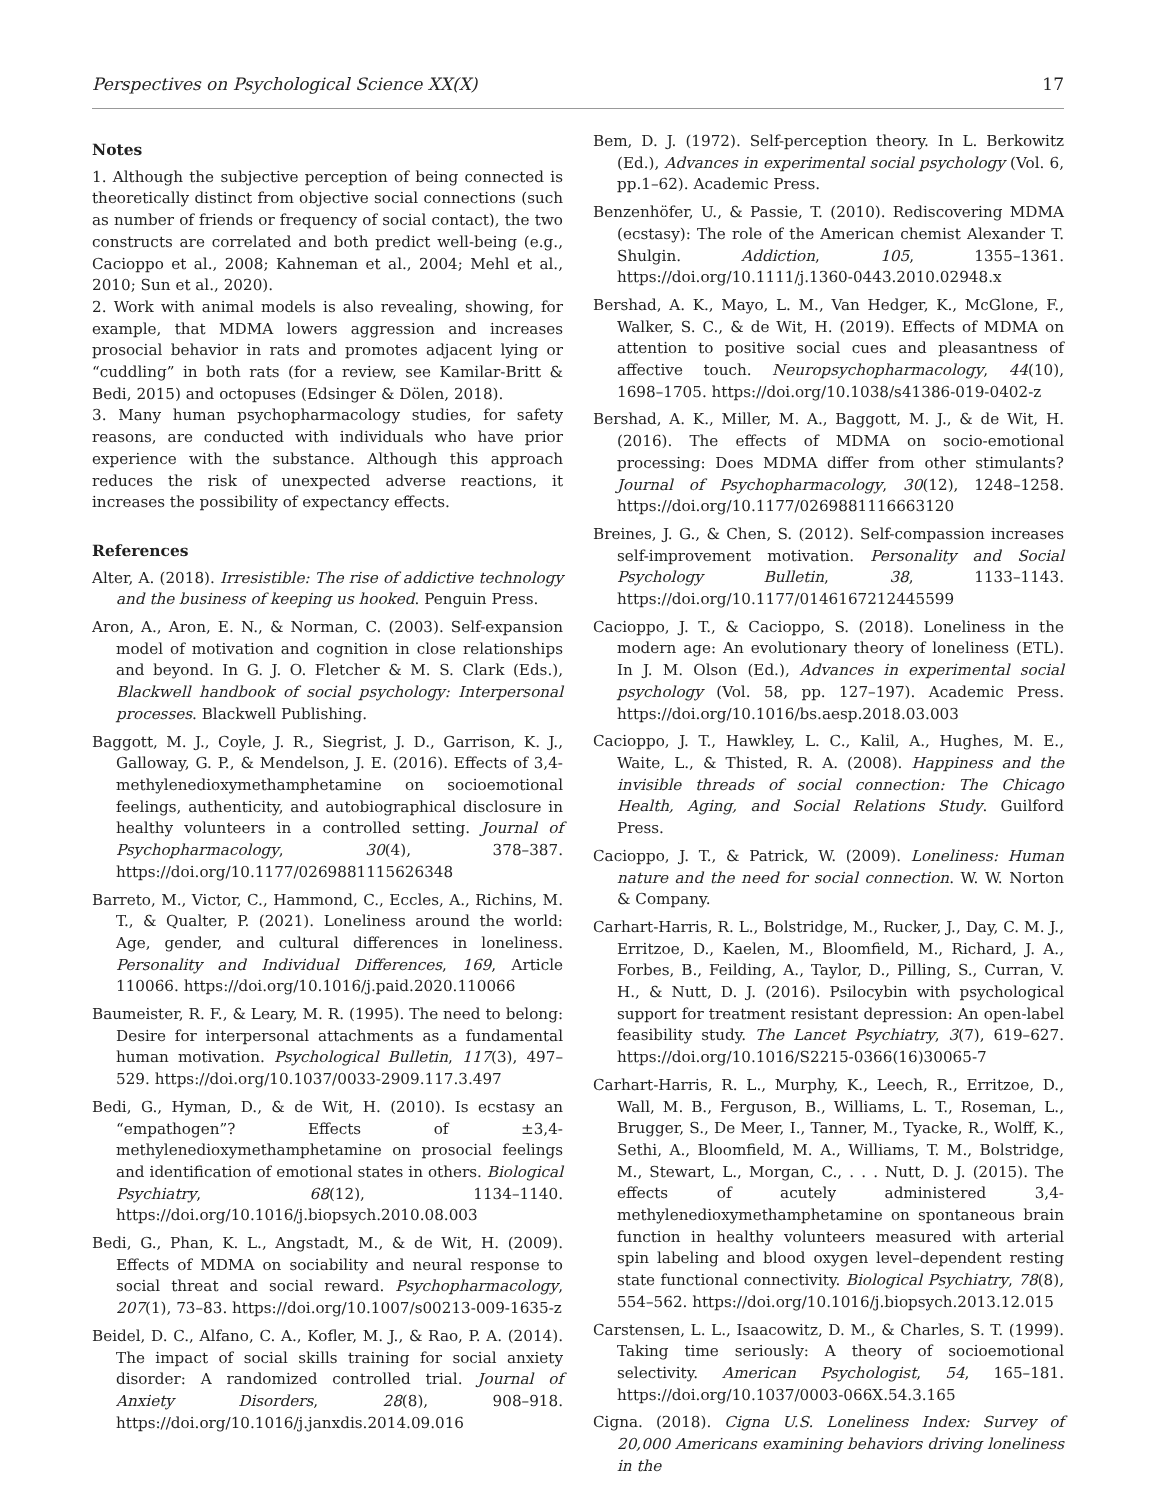Perspectives on Psychological Science XX(X) 17
Notes
1. Although the subjective perception of being connected is theoretically distinct from objective social connections (such as number of friends or frequency of social contact), the two constructs are correlated and both predict well-being (e.g., Cacioppo et al., 2008; Kahneman et al., 2004; Mehl et al., 2010; Sun et al., 2020).
2. Work with animal models is also revealing, showing, for example, that MDMA lowers aggression and increases prosocial behavior in rats and promotes adjacent lying or “cuddling” in both rats (for a review, see Kamilar-Britt & Bedi, 2015) and octopuses (Edsinger & Dölen, 2018).
3. Many human psychopharmacology studies, for safety reasons, are conducted with individuals who have prior experience with the substance. Although this approach reduces the risk of unexpected adverse reactions, it increases the possibility of expectancy effects.
References
Alter, A. (2018). Irresistible: The rise of addictive technology and the business of keeping us hooked. Penguin Press.
Aron, A., Aron, E. N., & Norman, C. (2003). Self-expansion model of motivation and cognition in close relationships and beyond. In G. J. O. Fletcher & M. S. Clark (Eds.), Blackwell handbook of social psychology: Interpersonal processes. Blackwell Publishing.
Baggott, M. J., Coyle, J. R., Siegrist, J. D., Garrison, K. J., Galloway, G. P., & Mendelson, J. E. (2016). Effects of 3,4-methylenedioxymethamphetamine on socioemotional feelings, authenticity, and autobiographical disclosure in healthy volunteers in a controlled setting. Journal of Psychopharmacology, 30(4), 378–387. https://doi.org/10.1177/0269881115626348
Barreto, M., Victor, C., Hammond, C., Eccles, A., Richins, M. T., & Qualter, P. (2021). Loneliness around the world: Age, gender, and cultural differences in loneliness. Personality and Individual Differences, 169, Article 110066. https://doi.org/10.1016/j.paid.2020.110066
Baumeister, R. F., & Leary, M. R. (1995). The need to belong: Desire for interpersonal attachments as a fundamental human motivation. Psychological Bulletin, 117(3), 497–529. https://doi.org/10.1037/0033-2909.117.3.497
Bedi, G., Hyman, D., & de Wit, H. (2010). Is ecstasy an “empathogen”? Effects of ±3,4-methylenedioxymethamphetamine on prosocial feelings and identification of emotional states in others. Biological Psychiatry, 68(12), 1134–1140. https://doi.org/10.1016/j.biopsych.2010.08.003
Bedi, G., Phan, K. L., Angstadt, M., & de Wit, H. (2009). Effects of MDMA on sociability and neural response to social threat and social reward. Psychopharmacology, 207(1), 73–83. https://doi.org/10.1007/s00213-009-1635-z
Beidel, D. C., Alfano, C. A., Kofler, M. J., & Rao, P. A. (2014). The impact of social skills training for social anxiety disorder: A randomized controlled trial. Journal of Anxiety Disorders, 28(8), 908–918. https://doi.org/10.1016/j.janxdis.2014.09.016
Bem, D. J. (1972). Self-perception theory. In L. Berkowitz (Ed.), Advances in experimental social psychology (Vol. 6, pp.1–62). Academic Press.
Benzenhöfer, U., & Passie, T. (2010). Rediscovering MDMA (ecstasy): The role of the American chemist Alexander T. Shulgin. Addiction, 105, 1355–1361. https://doi.org/10.1111/j.1360-0443.2010.02948.x
Bershad, A. K., Mayo, L. M., Van Hedger, K., McGlone, F., Walker, S. C., & de Wit, H. (2019). Effects of MDMA on attention to positive social cues and pleasantness of affective touch. Neuropsychopharmacology, 44(10), 1698–1705. https://doi.org/10.1038/s41386-019-0402-z
Bershad, A. K., Miller, M. A., Baggott, M. J., & de Wit, H. (2016). The effects of MDMA on socio-emotional processing: Does MDMA differ from other stimulants? Journal of Psychopharmacology, 30(12), 1248–1258. https://doi.org/10.1177/0269881116663120
Breines, J. G., & Chen, S. (2012). Self-compassion increases self-improvement motivation. Personality and Social Psychology Bulletin, 38, 1133–1143. https://doi.org/10.1177/0146167212445599
Cacioppo, J. T., & Cacioppo, S. (2018). Loneliness in the modern age: An evolutionary theory of loneliness (ETL). In J. M. Olson (Ed.), Advances in experimental social psychology (Vol. 58, pp. 127–197). Academic Press. https://doi.org/10.1016/bs.aesp.2018.03.003
Cacioppo, J. T., Hawkley, L. C., Kalil, A., Hughes, M. E., Waite, L., & Thisted, R. A. (2008). Happiness and the invisible threads of social connection: The Chicago Health, Aging, and Social Relations Study. Guilford Press.
Cacioppo, J. T., & Patrick, W. (2009). Loneliness: Human nature and the need for social connection. W. W. Norton & Company.
Carhart-Harris, R. L., Bolstridge, M., Rucker, J., Day, C. M. J., Erritzoe, D., Kaelen, M., Bloomfield, M., Richard, J. A., Forbes, B., Feilding, A., Taylor, D., Pilling, S., Curran, V. H., & Nutt, D. J. (2016). Psilocybin with psychological support for treatment resistant depression: An open-label feasibility study. The Lancet Psychiatry, 3(7), 619–627. https://doi.org/10.1016/S2215-0366(16)30065-7
Carhart-Harris, R. L., Murphy, K., Leech, R., Erritzoe, D., Wall, M. B., Ferguson, B., Williams, L. T., Roseman, L., Brugger, S., De Meer, I., Tanner, M., Tyacke, R., Wolff, K., Sethi, A., Bloomfield, M. A., Williams, T. M., Bolstridge, M., Stewart, L., Morgan, C., . . . Nutt, D. J. (2015). The effects of acutely administered 3,4-methylenedioxymethamphetamine on spontaneous brain function in healthy volunteers measured with arterial spin labeling and blood oxygen level–dependent resting state functional connectivity. Biological Psychiatry, 78(8), 554–562. https://doi.org/10.1016/j.biopsych.2013.12.015
Carstensen, L. L., Isaacowitz, D. M., & Charles, S. T. (1999). Taking time seriously: A theory of socioemotional selectivity. American Psychologist, 54, 165–181. https://doi.org/10.1037/0003-066X.54.3.165
Cigna. (2018). Cigna U.S. Loneliness Index: Survey of 20,000 Americans examining behaviors driving loneliness in the